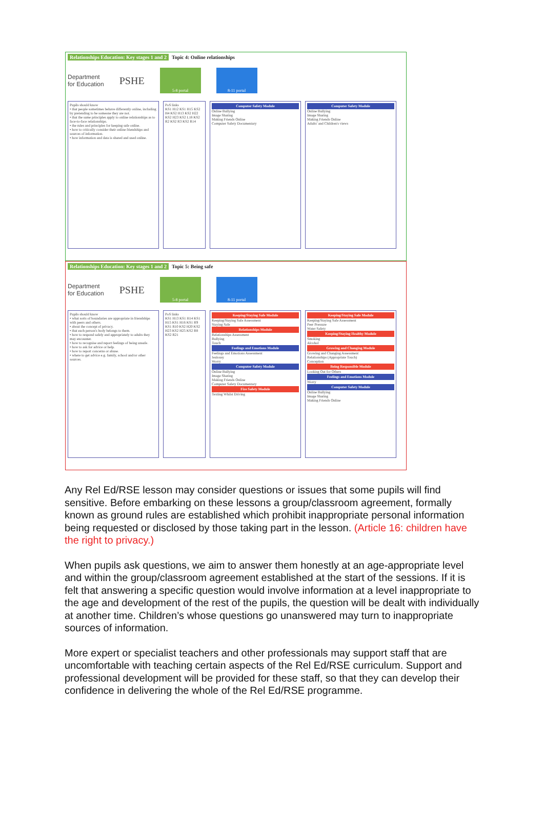Relationships Education: Key stages 1 and 2 Topic 4: Online relationships
Department
for Education
PSHE
5-8 portal 8-11 portal
Pupils should know
• that people sometimes behave differently online, including by pretending to be someone they are not.
• that the same principles apply to online relationships as to face-to-face relationships.
• the rules and principles for keeping safe online.
• how to critically consider their online friendships and sources of information.
• how information and data is shared and used online.
PoS links
KS1 H12 KS1 H15 KS2 H4 KS2 H13 KS2 H22 KS2 H23 KS2 L18 KS2 R2 KS2 R3 KS2 R14
Computer Safety Module
Online Bullying
Image Sharing
Making Friends Online
Computer Safety Documentary
Computer Safety Module
Online Bullying
Image Sharing
Making Friends Online
Adults' and Children's views
Relationships Education: Key stages 1 and 2 Topic 5: Being safe
Department
for Education
PSHE
5-8 portal 8-11 portal
Pupils should know
• what sorts of boundaries are appropriate in friendships with peers and others.
• about the concept of privacy.
• that each person's body belongs to them.
• how to respond safely and appropriately to adults they may encounter.
• how to recognise and report feelings of being unsafe.
• how to ask for advice or help.
• how to report concerns or abuse.
• where to get advice e.g. family, school and/or other sources.
PoS links
KS1 H13 KS1 H14 KS1 H15 KS1 H16 KS1 R9 KS1 R10 KS2 H20 KS2 H23 KS2 H25 KS2 R8 KS2 R21
Keeping/Staying Safe Module
Keeping/Staying Safe Assessment
Staying Safe
Relationships Module
Relationships Assessment
Bullying
Touch
Feelings and Emotions Module
Feelings and Emotions Assessment
Jealousy
Worry
Computer Safety Module
Online Bullying
Image Sharing
Making Friends Online
Computer Safety Documentary
Fire Safety Module
Texting Whilst Driving
Keeping/Staying Safe Module
Keeping/Staying Safe Assessment
Peer Pressure
Water Safety
Keeping/Staying Healthy Module
Smoking
Alcohol
Growing and Changing Module
Growing and Changing Assessment
Relationships (Appropriate Touch)
Conception
Being Responsible Module
Looking Out for Others
Feelings and Emotions Module
Worry
Computer Safety Module
Online Bullying
Image Sharing
Making Friends Online
Any Rel Ed/RSE lesson may consider questions or issues that some pupils will find sensitive. Before embarking on these lessons a group/classroom agreement, formally known as ground rules are established which prohibit inappropriate personal information being requested or disclosed by those taking part in the lesson. (Article 16: children have the right to privacy.)
When pupils ask questions, we aim to answer them honestly at an age-appropriate level and within the group/classroom agreement established at the start of the sessions. If it is felt that answering a specific question would involve information at a level inappropriate to the age and development of the rest of the pupils, the question will be dealt with individually at another time. Children’s whose questions go unanswered may turn to inappropriate sources of information.
More expert or specialist teachers and other professionals may support staff that are uncomfortable with teaching certain aspects of the Rel Ed/RSE curriculum. Support and professional development will be provided for these staff, so that they can develop their confidence in delivering the whole of the Rel Ed/RSE programme.